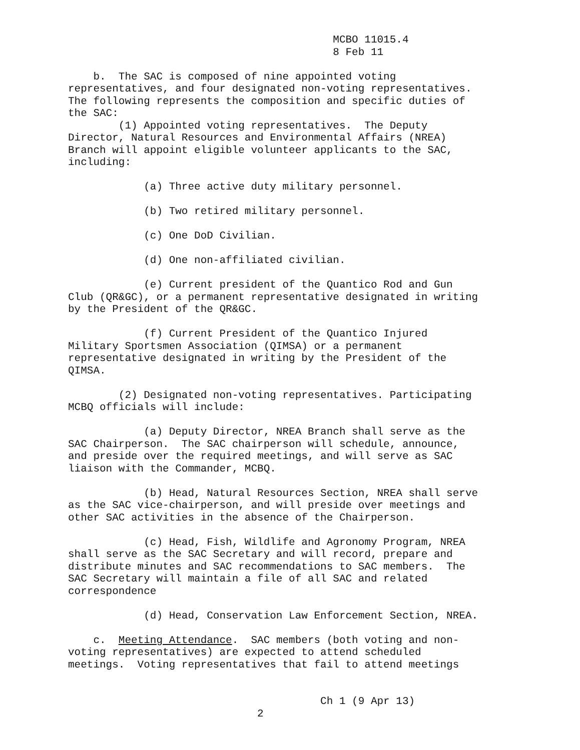MCBO 11015.4
8 Feb 11
b. The SAC is composed of nine appointed voting
representatives, and four designated non-voting representatives.
The following represents the composition and specific duties of
the SAC:
(1) Appointed voting representatives. The Deputy
Director, Natural Resources and Environmental Affairs (NREA)
Branch will appoint eligible volunteer applicants to the SAC,
including:
(a) Three active duty military personnel.
(b) Two retired military personnel.
(c) One DoD Civilian.
(d) One non-affiliated civilian.
(e) Current president of the Quantico Rod and Gun
Club (QR&GC), or a permanent representative designated in writing
by the President of the QR&GC.
(f) Current President of the Quantico Injured
Military Sportsmen Association (QIMSA) or a permanent
representative designated in writing by the President of the
QIMSA.
(2) Designated non-voting representatives. Participating
MCBQ officials will include:
(a) Deputy Director, NREA Branch shall serve as the
SAC Chairperson. The SAC chairperson will schedule, announce,
and preside over the required meetings, and will serve as SAC
liaison with the Commander, MCBQ.
(b) Head, Natural Resources Section, NREA shall serve
as the SAC vice-chairperson, and will preside over meetings and
other SAC activities in the absence of the Chairperson.
(c) Head, Fish, Wildlife and Agronomy Program, NREA
shall serve as the SAC Secretary and will record, prepare and
distribute minutes and SAC recommendations to SAC members. The
SAC Secretary will maintain a file of all SAC and related
correspondence
(d) Head, Conservation Law Enforcement Section, NREA.
c. Meeting Attendance. SAC members (both voting and non-
voting representatives) are expected to attend scheduled
meetings. Voting representatives that fail to attend meetings
Ch 1 (9 Apr 13)
2